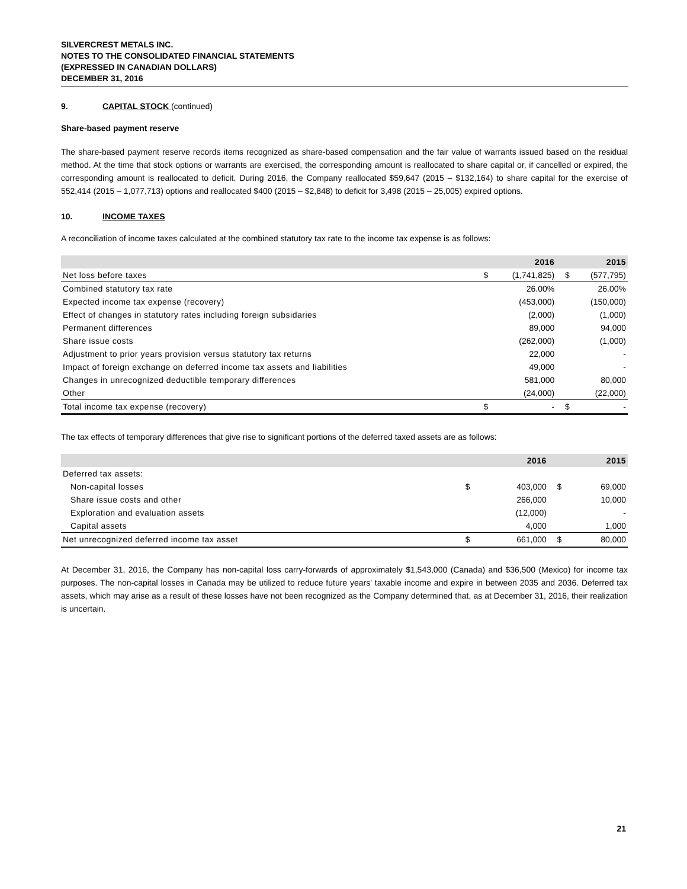SILVERCREST METALS INC.
NOTES TO THE CONSOLIDATED FINANCIAL STATEMENTS
(EXPRESSED IN CANADIAN DOLLARS)
DECEMBER 31, 2016
9. CAPITAL STOCK (continued)
Share-based payment reserve
The share-based payment reserve records items recognized as share-based compensation and the fair value of warrants issued based on the residual method. At the time that stock options or warrants are exercised, the corresponding amount is reallocated to share capital or, if cancelled or expired, the corresponding amount is reallocated to deficit. During 2016, the Company reallocated $59,647 (2015 – $132,164) to share capital for the exercise of 552,414 (2015 – 1,077,713) options and reallocated $400 (2015 – $2,848) to deficit for 3,498 (2015 – 25,005) expired options.
10. INCOME TAXES
A reconciliation of income taxes calculated at the combined statutory tax rate to the income tax expense is as follows:
| | | 2016 | | 2015 |
| --- | --- | --- | --- | --- |
| Net loss before taxes | $ | (1,741,825) | $ | (577,795) |
| Combined statutory tax rate | | 26.00% | | 26.00% |
| Expected income tax expense (recovery) | | (453,000) | | (150,000) |
| Effect of changes in statutory rates including foreign subsidaries | | (2,000) | | (1,000) |
| Permanent differences | | 89,000 | | 94,000 |
| Share issue costs | | (262,000) | | (1,000) |
| Adjustment to prior years provision versus statutory tax returns | | 22,000 | | - |
| Impact of foreign exchange on deferred income tax assets and liabilities | | 49,000 | | - |
| Changes in unrecognized deductible temporary differences | | 581,000 | | 80,000 |
| Other | | (24,000) | | (22,000) |
| Total income tax expense (recovery) | $ | - | $ | - |
The tax effects of temporary differences that give rise to significant portions of the deferred taxed assets are as follows:
| | | 2016 | | 2015 |
| --- | --- | --- | --- | --- |
| Deferred tax assets: | | | | |
| Non-capital losses | $ | 403,000 | $ | 69,000 |
| Share issue costs and other | | 266,000 | | 10,000 |
| Exploration and evaluation assets | | (12,000) | | - |
| Capital assets | | 4,000 | | 1,000 |
| Net unrecognized deferred income tax asset | $ | 661,000 | $ | 80,000 |
At December 31, 2016, the Company has non-capital loss carry-forwards of approximately $1,543,000 (Canada) and $36,500 (Mexico) for income tax purposes. The non-capital losses in Canada may be utilized to reduce future years' taxable income and expire in between 2035 and 2036. Deferred tax assets, which may arise as a result of these losses have not been recognized as the Company determined that, as at December 31, 2016, their realization is uncertain.
21